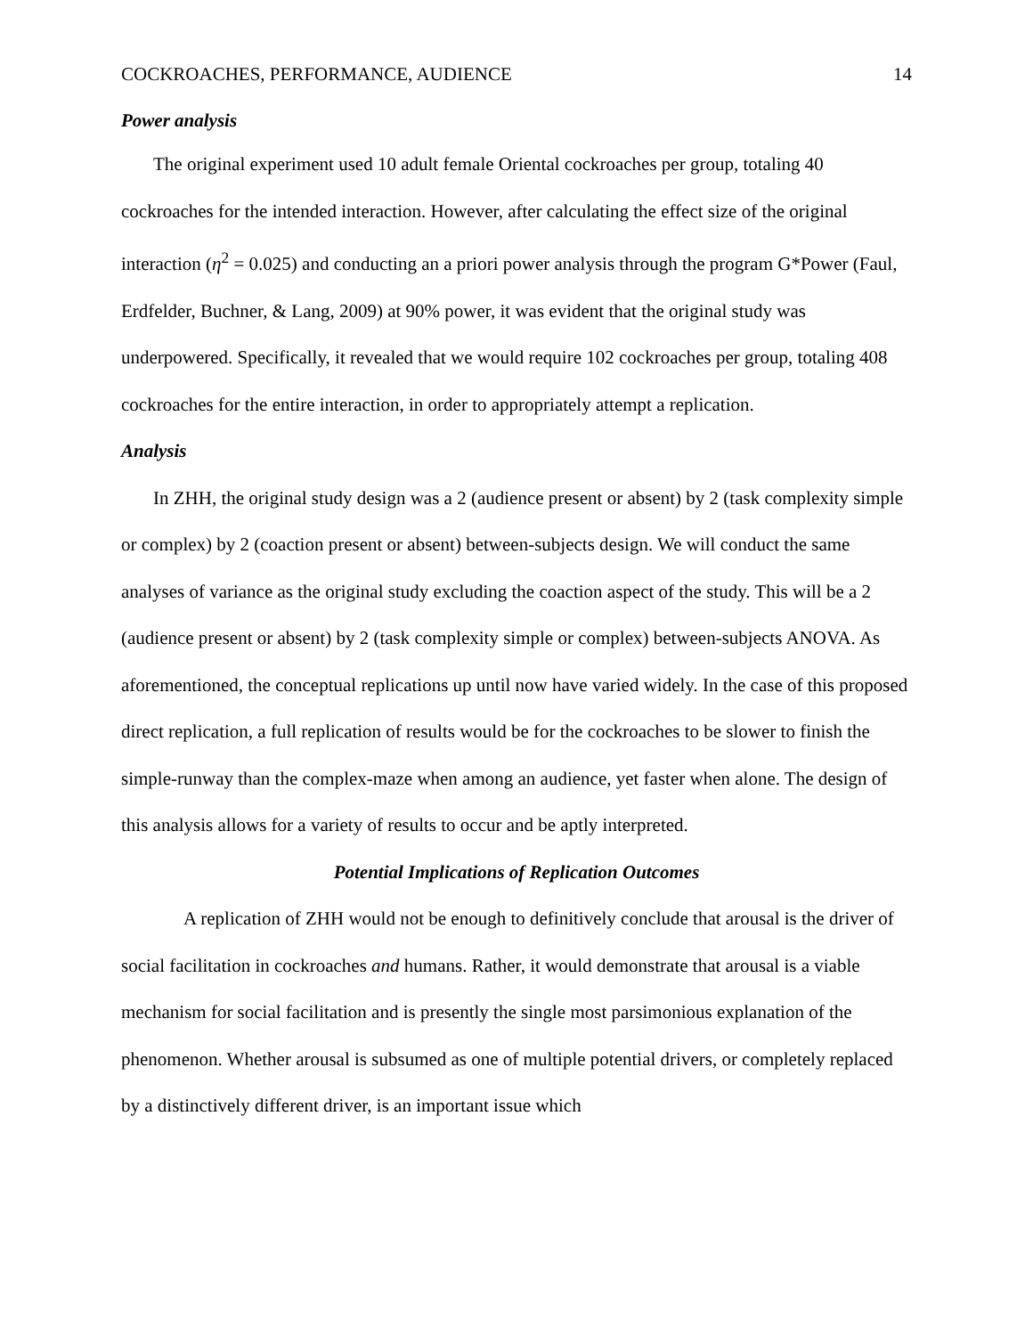COCKROACHES, PERFORMANCE, AUDIENCE 14
Power analysis
The original experiment used 10 adult female Oriental cockroaches per group, totaling 40 cockroaches for the intended interaction. However, after calculating the effect size of the original interaction (η<sup>2</sup> = 0.025) and conducting an a priori power analysis through the program G*Power (Faul, Erdfelder, Buchner, & Lang, 2009) at 90% power, it was evident that the original study was underpowered. Specifically, it revealed that we would require 102 cockroaches per group, totaling 408 cockroaches for the entire interaction, in order to appropriately attempt a replication.
Analysis
In ZHH, the original study design was a 2 (audience present or absent) by 2 (task complexity simple or complex) by 2 (coaction present or absent) between-subjects design. We will conduct the same analyses of variance as the original study excluding the coaction aspect of the study. This will be a 2 (audience present or absent) by 2 (task complexity simple or complex) between-subjects ANOVA. As aforementioned, the conceptual replications up until now have varied widely. In the case of this proposed direct replication, a full replication of results would be for the cockroaches to be slower to finish the simple-runway than the complex-maze when among an audience, yet faster when alone. The design of this analysis allows for a variety of results to occur and be aptly interpreted.
Potential Implications of Replication Outcomes
A replication of ZHH would not be enough to definitively conclude that arousal is the driver of social facilitation in cockroaches and humans. Rather, it would demonstrate that arousal is a viable mechanism for social facilitation and is presently the single most parsimonious explanation of the phenomenon. Whether arousal is subsumed as one of multiple potential drivers, or completely replaced by a distinctively different driver, is an important issue which